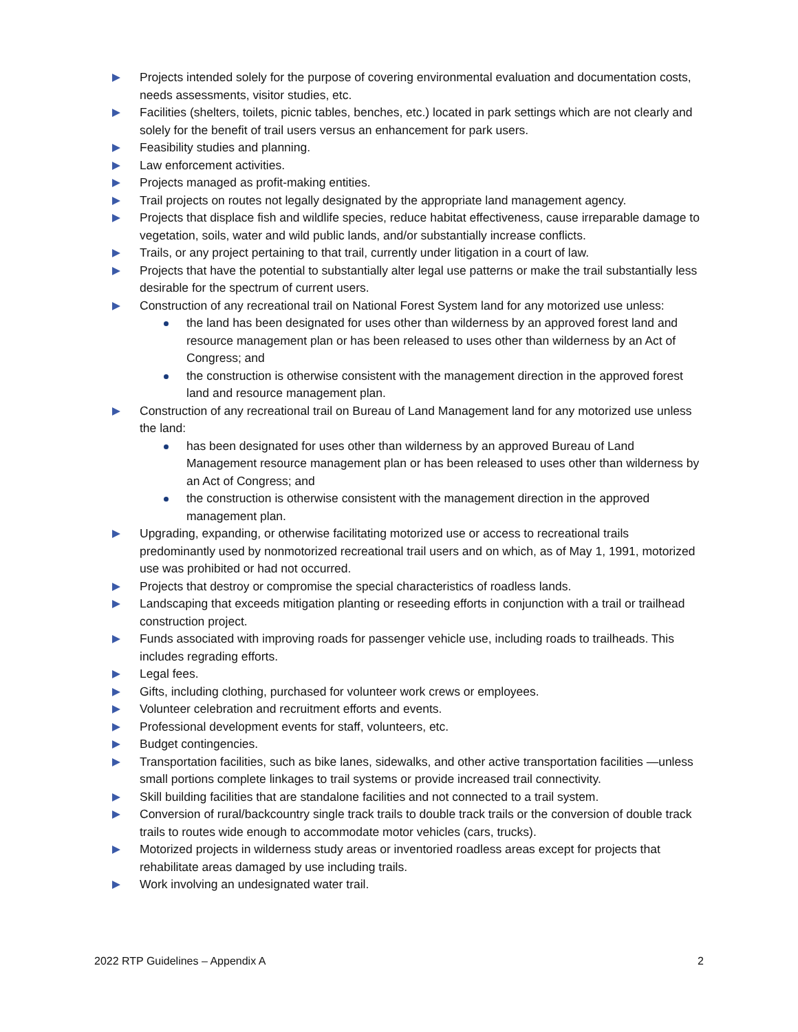Projects intended solely for the purpose of covering environmental evaluation and documentation costs, needs assessments, visitor studies, etc.
Facilities (shelters, toilets, picnic tables, benches, etc.) located in park settings which are not clearly and solely for the benefit of trail users versus an enhancement for park users.
Feasibility studies and planning.
Law enforcement activities.
Projects managed as profit-making entities.
Trail projects on routes not legally designated by the appropriate land management agency.
Projects that displace fish and wildlife species, reduce habitat effectiveness, cause irreparable damage to vegetation, soils, water and wild public lands, and/or substantially increase conflicts.
Trails, or any project pertaining to that trail, currently under litigation in a court of law.
Projects that have the potential to substantially alter legal use patterns or make the trail substantially less desirable for the spectrum of current users.
Construction of any recreational trail on National Forest System land for any motorized use unless:
the land has been designated for uses other than wilderness by an approved forest land and resource management plan or has been released to uses other than wilderness by an Act of Congress; and
the construction is otherwise consistent with the management direction in the approved forest land and resource management plan.
Construction of any recreational trail on Bureau of Land Management land for any motorized use unless the land:
has been designated for uses other than wilderness by an approved Bureau of Land Management resource management plan or has been released to uses other than wilderness by an Act of Congress; and
the construction is otherwise consistent with the management direction in the approved management plan.
Upgrading, expanding, or otherwise facilitating motorized use or access to recreational trails predominantly used by nonmotorized recreational trail users and on which, as of May 1, 1991, motorized use was prohibited or had not occurred.
Projects that destroy or compromise the special characteristics of roadless lands.
Landscaping that exceeds mitigation planting or reseeding efforts in conjunction with a trail or trailhead construction project.
Funds associated with improving roads for passenger vehicle use, including roads to trailheads. This includes regrading efforts.
Legal fees.
Gifts, including clothing, purchased for volunteer work crews or employees.
Volunteer celebration and recruitment efforts and events.
Professional development events for staff, volunteers, etc.
Budget contingencies.
Transportation facilities, such as bike lanes, sidewalks, and other active transportation facilities —unless small portions complete linkages to trail systems or provide increased trail connectivity.
Skill building facilities that are standalone facilities and not connected to a trail system.
Conversion of rural/backcountry single track trails to double track trails or the conversion of double track trails to routes wide enough to accommodate motor vehicles (cars, trucks).
Motorized projects in wilderness study areas or inventoried roadless areas except for projects that rehabilitate areas damaged by use including trails.
Work involving an undesignated water trail.
2022 RTP Guidelines – Appendix A 2